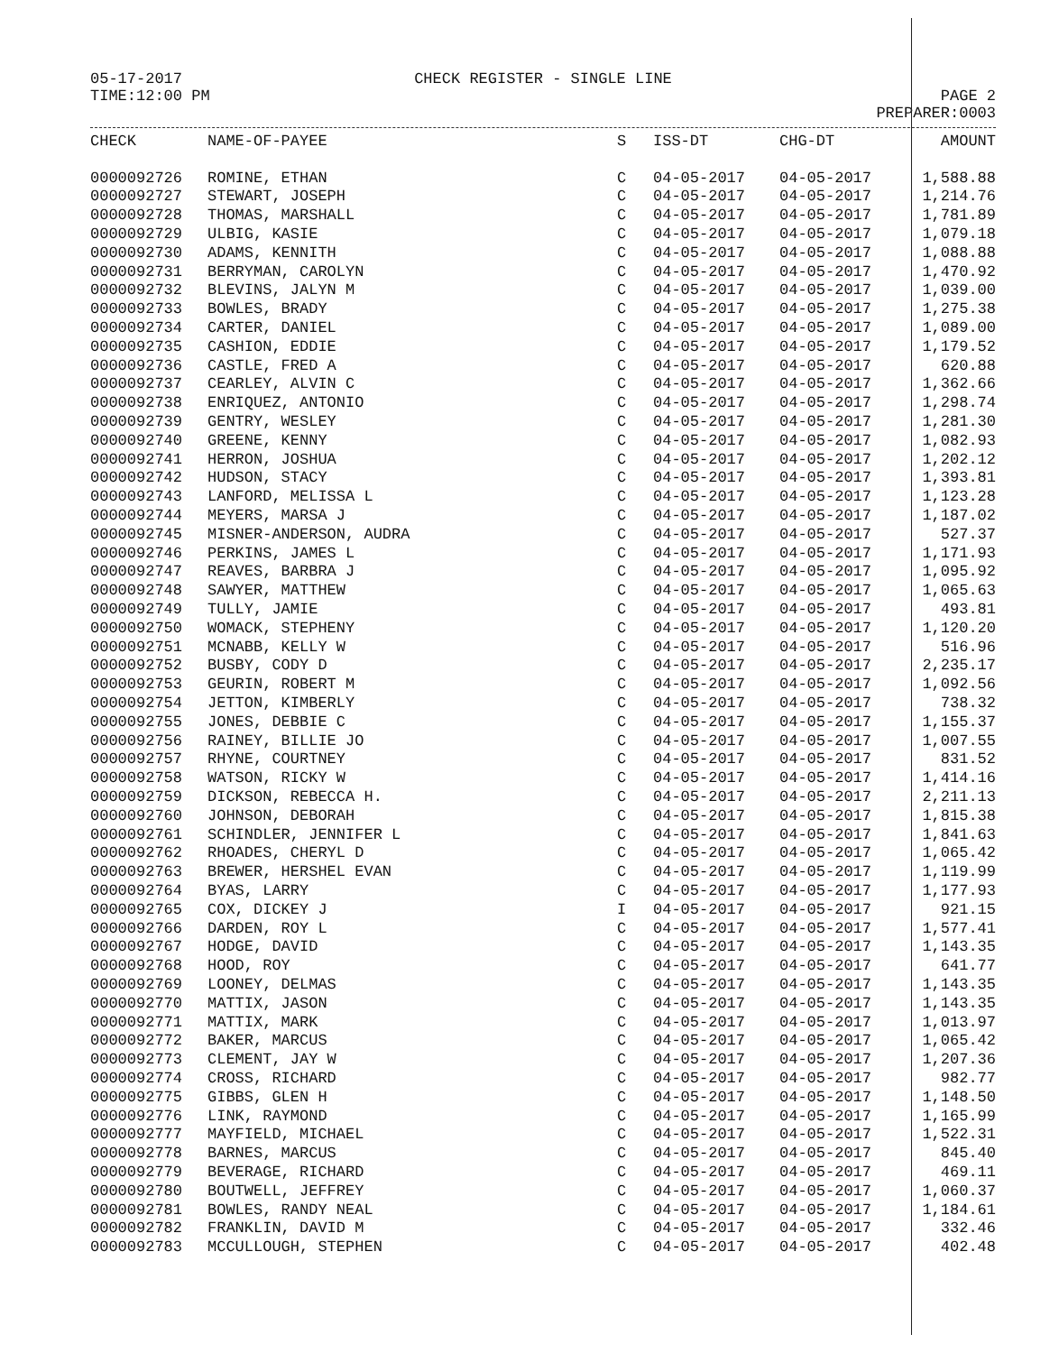05-17-2017
TIME:12:00 PM
CHECK REGISTER - SINGLE LINE
PAGE 2
PREPARER:0003
| CHECK | NAME-OF-PAYEE | S | ISS-DT | CHG-DT | AMOUNT |
| --- | --- | --- | --- | --- | --- |
| 0000092726 | ROMINE, ETHAN | C | 04-05-2017 | 04-05-2017 | 1,588.88 |
| 0000092727 | STEWART, JOSEPH | C | 04-05-2017 | 04-05-2017 | 1,214.76 |
| 0000092728 | THOMAS, MARSHALL | C | 04-05-2017 | 04-05-2017 | 1,781.89 |
| 0000092729 | ULBIG, KASIE | C | 04-05-2017 | 04-05-2017 | 1,079.18 |
| 0000092730 | ADAMS, KENNITH | C | 04-05-2017 | 04-05-2017 | 1,088.88 |
| 0000092731 | BERRYMAN, CAROLYN | C | 04-05-2017 | 04-05-2017 | 1,470.92 |
| 0000092732 | BLEVINS, JALYN M | C | 04-05-2017 | 04-05-2017 | 1,039.00 |
| 0000092733 | BOWLES, BRADY | C | 04-05-2017 | 04-05-2017 | 1,275.38 |
| 0000092734 | CARTER, DANIEL | C | 04-05-2017 | 04-05-2017 | 1,089.00 |
| 0000092735 | CASHION, EDDIE | C | 04-05-2017 | 04-05-2017 | 1,179.52 |
| 0000092736 | CASTLE, FRED A | C | 04-05-2017 | 04-05-2017 | 620.88 |
| 0000092737 | CEARLEY, ALVIN C | C | 04-05-2017 | 04-05-2017 | 1,362.66 |
| 0000092738 | ENRIQUEZ, ANTONIO | C | 04-05-2017 | 04-05-2017 | 1,298.74 |
| 0000092739 | GENTRY, WESLEY | C | 04-05-2017 | 04-05-2017 | 1,281.30 |
| 0000092740 | GREENE, KENNY | C | 04-05-2017 | 04-05-2017 | 1,082.93 |
| 0000092741 | HERRON, JOSHUA | C | 04-05-2017 | 04-05-2017 | 1,202.12 |
| 0000092742 | HUDSON, STACY | C | 04-05-2017 | 04-05-2017 | 1,393.81 |
| 0000092743 | LANFORD, MELISSA L | C | 04-05-2017 | 04-05-2017 | 1,123.28 |
| 0000092744 | MEYERS, MARSA J | C | 04-05-2017 | 04-05-2017 | 1,187.02 |
| 0000092745 | MISNER-ANDERSON, AUDRA | C | 04-05-2017 | 04-05-2017 | 527.37 |
| 0000092746 | PERKINS, JAMES L | C | 04-05-2017 | 04-05-2017 | 1,171.93 |
| 0000092747 | REAVES, BARBRA J | C | 04-05-2017 | 04-05-2017 | 1,095.92 |
| 0000092748 | SAWYER, MATTHEW | C | 04-05-2017 | 04-05-2017 | 1,065.63 |
| 0000092749 | TULLY, JAMIE | C | 04-05-2017 | 04-05-2017 | 493.81 |
| 0000092750 | WOMACK, STEPHENY | C | 04-05-2017 | 04-05-2017 | 1,120.20 |
| 0000092751 | MCNABB, KELLY W | C | 04-05-2017 | 04-05-2017 | 516.96 |
| 0000092752 | BUSBY, CODY D | C | 04-05-2017 | 04-05-2017 | 2,235.17 |
| 0000092753 | GEURIN, ROBERT M | C | 04-05-2017 | 04-05-2017 | 1,092.56 |
| 0000092754 | JETTON, KIMBERLY | C | 04-05-2017 | 04-05-2017 | 738.32 |
| 0000092755 | JONES, DEBBIE C | C | 04-05-2017 | 04-05-2017 | 1,155.37 |
| 0000092756 | RAINEY, BILLIE JO | C | 04-05-2017 | 04-05-2017 | 1,007.55 |
| 0000092757 | RHYNE, COURTNEY | C | 04-05-2017 | 04-05-2017 | 831.52 |
| 0000092758 | WATSON, RICKY W | C | 04-05-2017 | 04-05-2017 | 1,414.16 |
| 0000092759 | DICKSON, REBECCA H. | C | 04-05-2017 | 04-05-2017 | 2,211.13 |
| 0000092760 | JOHNSON, DEBORAH | C | 04-05-2017 | 04-05-2017 | 1,815.38 |
| 0000092761 | SCHINDLER, JENNIFER L | C | 04-05-2017 | 04-05-2017 | 1,841.63 |
| 0000092762 | RHOADES, CHERYL D | C | 04-05-2017 | 04-05-2017 | 1,065.42 |
| 0000092763 | BREWER, HERSHEL EVAN | C | 04-05-2017 | 04-05-2017 | 1,119.99 |
| 0000092764 | BYAS, LARRY | C | 04-05-2017 | 04-05-2017 | 1,177.93 |
| 0000092765 | COX, DICKEY J | I | 04-05-2017 | 04-05-2017 | 921.15 |
| 0000092766 | DARDEN, ROY L | C | 04-05-2017 | 04-05-2017 | 1,577.41 |
| 0000092767 | HODGE, DAVID | C | 04-05-2017 | 04-05-2017 | 1,143.35 |
| 0000092768 | HOOD, ROY | C | 04-05-2017 | 04-05-2017 | 641.77 |
| 0000092769 | LOONEY, DELMAS | C | 04-05-2017 | 04-05-2017 | 1,143.35 |
| 0000092770 | MATTIX, JASON | C | 04-05-2017 | 04-05-2017 | 1,143.35 |
| 0000092771 | MATTIX, MARK | C | 04-05-2017 | 04-05-2017 | 1,013.97 |
| 0000092772 | BAKER, MARCUS | C | 04-05-2017 | 04-05-2017 | 1,065.42 |
| 0000092773 | CLEMENT, JAY W | C | 04-05-2017 | 04-05-2017 | 1,207.36 |
| 0000092774 | CROSS, RICHARD | C | 04-05-2017 | 04-05-2017 | 982.77 |
| 0000092775 | GIBBS, GLEN H | C | 04-05-2017 | 04-05-2017 | 1,148.50 |
| 0000092776 | LINK, RAYMOND | C | 04-05-2017 | 04-05-2017 | 1,165.99 |
| 0000092777 | MAYFIELD, MICHAEL | C | 04-05-2017 | 04-05-2017 | 1,522.31 |
| 0000092778 | BARNES, MARCUS | C | 04-05-2017 | 04-05-2017 | 845.40 |
| 0000092779 | BEVERAGE, RICHARD | C | 04-05-2017 | 04-05-2017 | 469.11 |
| 0000092780 | BOUTWELL, JEFFREY | C | 04-05-2017 | 04-05-2017 | 1,060.37 |
| 0000092781 | BOWLES, RANDY NEAL | C | 04-05-2017 | 04-05-2017 | 1,184.61 |
| 0000092782 | FRANKLIN, DAVID M | C | 04-05-2017 | 04-05-2017 | 332.46 |
| 0000092783 | MCCULLOUGH, STEPHEN | C | 04-05-2017 | 04-05-2017 | 402.48 |